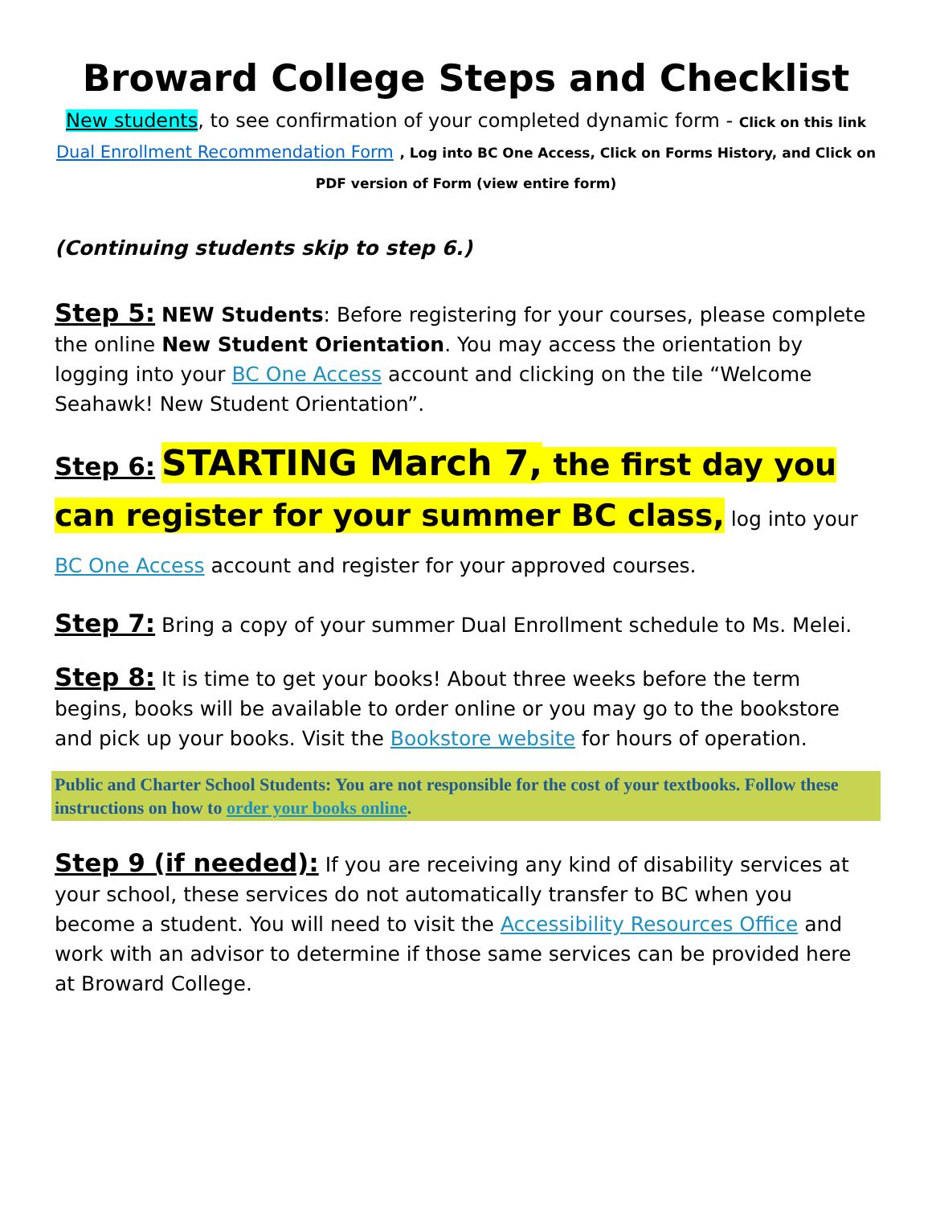Broward College Steps and Checklist
New students, to see confirmation of your completed dynamic form - Click on this link Dual Enrollment Recommendation Form , Log into BC One Access, Click on Forms History, and Click on PDF version of Form (view entire form)
(Continuing students skip to step 6.)
Step 5: NEW Students: Before registering for your courses, please complete the online New Student Orientation. You may access the orientation by logging into your BC One Access account and clicking on the tile “Welcome Seahawk! New Student Orientation”.
Step 6: STARTING March 7, the first day you can register for your summer BC class, log into your BC One Access account and register for your approved courses.
Step 7: Bring a copy of your summer Dual Enrollment schedule to Ms. Melei.
Step 8: It is time to get your books! About three weeks before the term begins, books will be available to order online or you may go to the bookstore and pick up your books. Visit the Bookstore website for hours of operation.
Public and Charter School Students: You are not responsible for the cost of your textbooks. Follow these instructions on how to order your books online.
Step 9 (if needed): If you are receiving any kind of disability services at your school, these services do not automatically transfer to BC when you become a student. You will need to visit the Accessibility Resources Office and work with an advisor to determine if those same services can be provided here at Broward College.